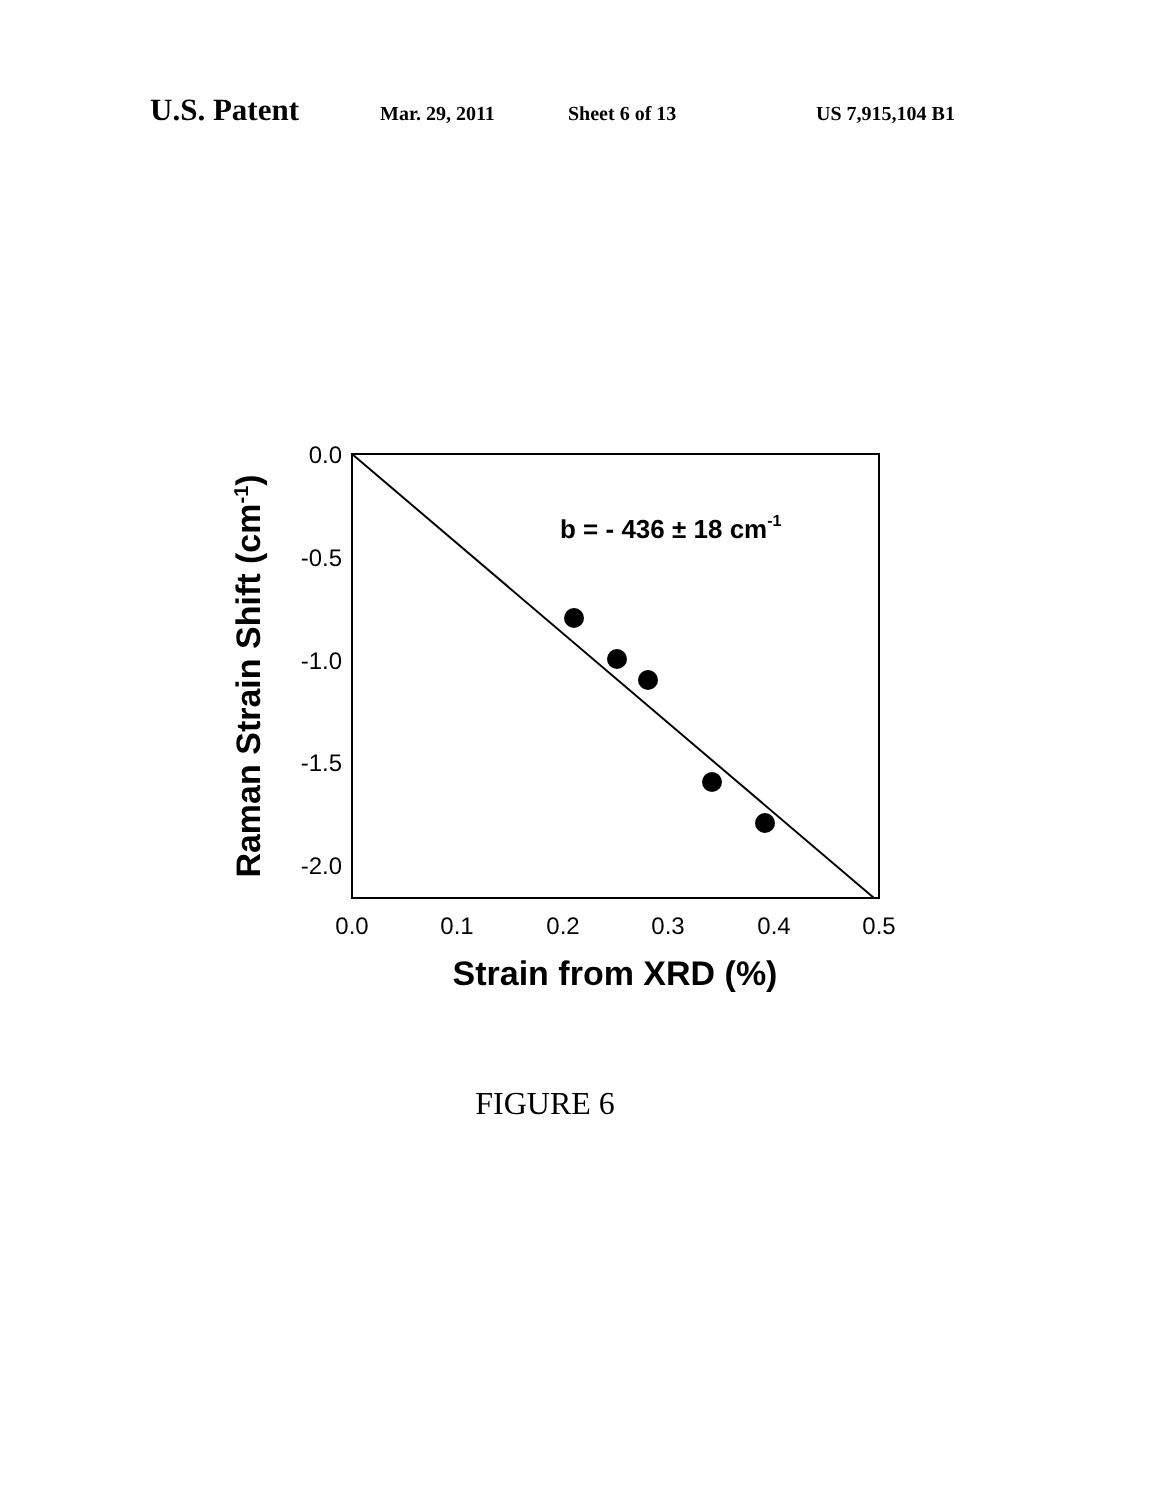U.S. Patent Mar. 29, 2011 Sheet 6 of 13 US 7,915,104 B1
0.0
-0.5
-1.0
-1.5
-2.0
0.0
0.1
0.2
0.3
0.4
0.5
Strain from XRD (%)
Raman Strain Shift (cm-1)
b = - 436 ± 18 cm-1
FIGURE 6